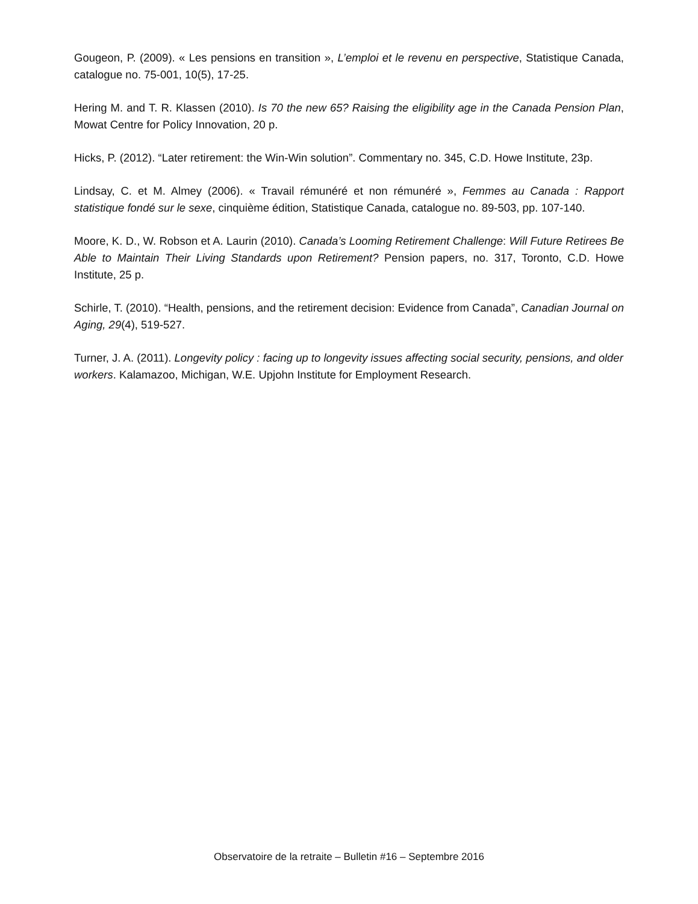Gougeon, P. (2009). « Les pensions en transition », L’emploi et le revenu en perspective, Statistique Canada, catalogue no. 75-001, 10(5), 17-25.
Hering M. and T. R. Klassen (2010). Is 70 the new 65? Raising the eligibility age in the Canada Pension Plan, Mowat Centre for Policy Innovation, 20 p.
Hicks, P. (2012). “Later retirement: the Win-Win solution”. Commentary no. 345, C.D. Howe Institute, 23p.
Lindsay, C. et M. Almey (2006). « Travail rémunéré et non rémunéré », Femmes au Canada : Rapport statistique fondé sur le sexe, cinquième édition, Statistique Canada, catalogue no. 89-503, pp. 107-140.
Moore, K. D., W. Robson et A. Laurin (2010). Canada’s Looming Retirement Challenge: Will Future Retirees Be Able to Maintain Their Living Standards upon Retirement? Pension papers, no. 317, Toronto, C.D. Howe Institute, 25 p.
Schirle, T. (2010). “Health, pensions, and the retirement decision: Evidence from Canada”, Canadian Journal on Aging, 29(4), 519-527.
Turner, J. A. (2011). Longevity policy : facing up to longevity issues affecting social security, pensions, and older workers. Kalamazoo, Michigan, W.E. Upjohn Institute for Employment Research.
Observatoire de la retraite – Bulletin #16 – Septembre 2016